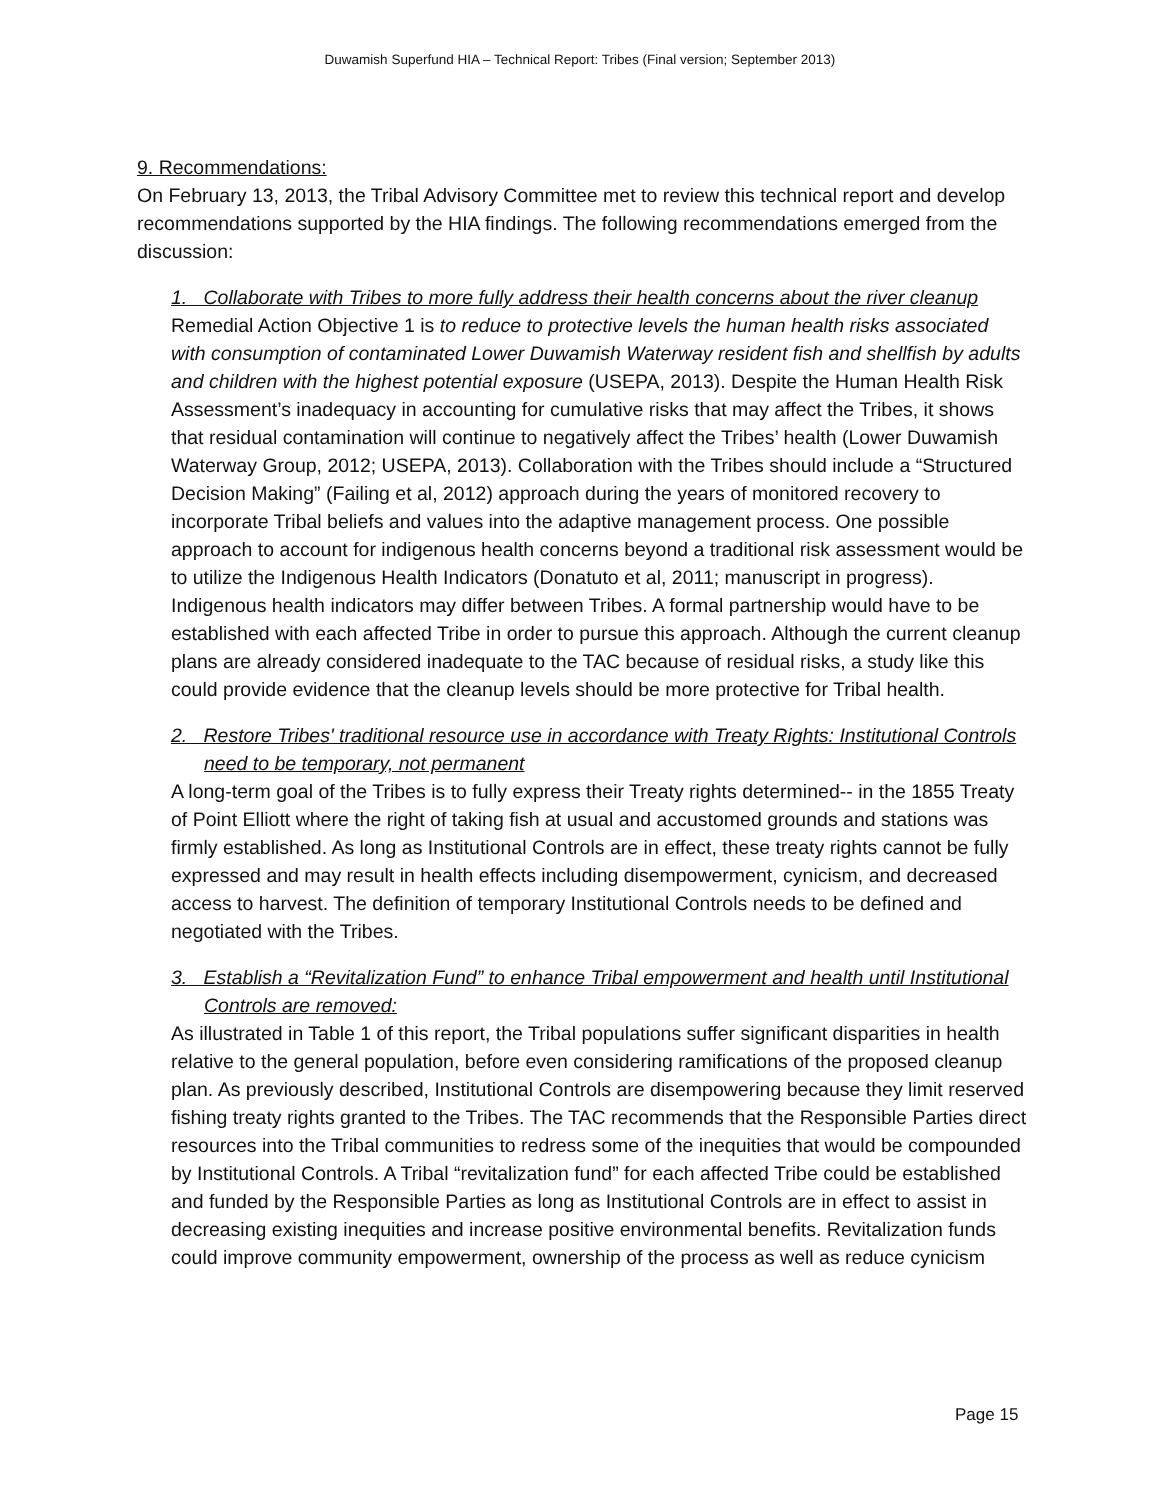Duwamish Superfund HIA – Technical Report: Tribes (Final version; September 2013)
9. Recommendations:
On February 13, 2013, the Tribal Advisory Committee met to review this technical report and develop recommendations supported by the HIA findings. The following recommendations emerged from the discussion:
1. Collaborate with Tribes to more fully address their health concerns about the river cleanup
Remedial Action Objective 1 is to reduce to protective levels the human health risks associated with consumption of contaminated Lower Duwamish Waterway resident fish and shellfish by adults and children with the highest potential exposure (USEPA, 2013). Despite the Human Health Risk Assessment’s inadequacy in accounting for cumulative risks that may affect the Tribes, it shows that residual contamination will continue to negatively affect the Tribes’ health (Lower Duwamish Waterway Group, 2012; USEPA, 2013). Collaboration with the Tribes should include a “Structured Decision Making” (Failing et al, 2012) approach during the years of monitored recovery to incorporate Tribal beliefs and values into the adaptive management process. One possible approach to account for indigenous health concerns beyond a traditional risk assessment would be to utilize the Indigenous Health Indicators (Donatuto et al, 2011; manuscript in progress). Indigenous health indicators may differ between Tribes. A formal partnership would have to be established with each affected Tribe in order to pursue this approach. Although the current cleanup plans are already considered inadequate to the TAC because of residual risks, a study like this could provide evidence that the cleanup levels should be more protective for Tribal health.
2. Restore Tribes' traditional resource use in accordance with Treaty Rights: Institutional Controls need to be temporary, not permanent
A long-term goal of the Tribes is to fully express their Treaty rights determined-- in the 1855 Treaty of Point Elliott where the right of taking fish at usual and accustomed grounds and stations was firmly established. As long as Institutional Controls are in effect, these treaty rights cannot be fully expressed and may result in health effects including disempowerment, cynicism, and decreased access to harvest. The definition of temporary Institutional Controls needs to be defined and negotiated with the Tribes.
3. Establish a “Revitalization Fund” to enhance Tribal empowerment and health until Institutional Controls are removed:
As illustrated in Table 1 of this report, the Tribal populations suffer significant disparities in health relative to the general population, before even considering ramifications of the proposed cleanup plan. As previously described, Institutional Controls are disempowering because they limit reserved fishing treaty rights granted to the Tribes. The TAC recommends that the Responsible Parties direct resources into the Tribal communities to redress some of the inequities that would be compounded by Institutional Controls. A Tribal “revitalization fund” for each affected Tribe could be established and funded by the Responsible Parties as long as Institutional Controls are in effect to assist in decreasing existing inequities and increase positive environmental benefits. Revitalization funds could improve community empowerment, ownership of the process as well as reduce cynicism
Page 15